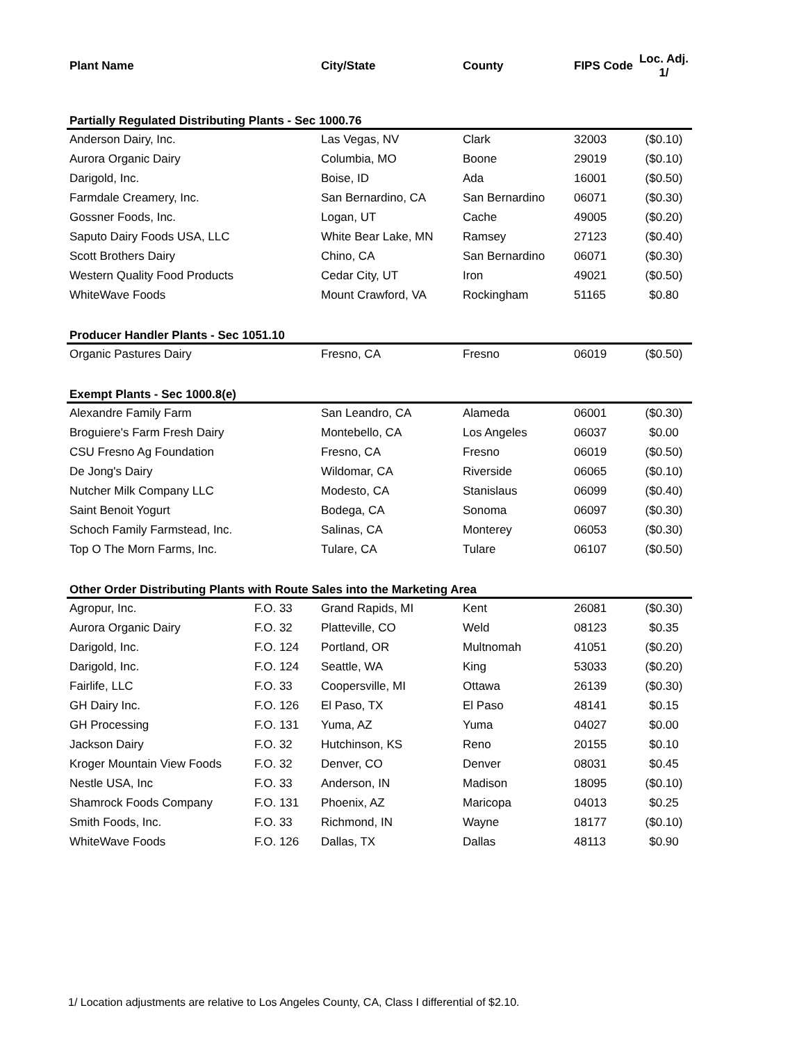| Plant Name | | City/State | County | FIPS Code | Loc. Adj. 1/ |
| --- | --- | --- | --- | --- | --- |
| Partially Regulated Distributing Plants - Sec 1000.76 | | | | | |
| Anderson Dairy, Inc. | | Las Vegas, NV | Clark | 32003 | ($0.10) |
| Aurora Organic Dairy | | Columbia, MO | Boone | 29019 | ($0.10) |
| Darigold, Inc. | | Boise, ID | Ada | 16001 | ($0.50) |
| Farmdale Creamery, Inc. | | San Bernardino, CA | San Bernardino | 06071 | ($0.30) |
| Gossner Foods, Inc. | | Logan, UT | Cache | 49005 | ($0.20) |
| Saputo Dairy Foods USA, LLC | | White Bear Lake, MN | Ramsey | 27123 | ($0.40) |
| Scott Brothers Dairy | | Chino, CA | San Bernardino | 06071 | ($0.30) |
| Western Quality Food Products | | Cedar City, UT | Iron | 49021 | ($0.50) |
| WhiteWave Foods | | Mount Crawford, VA | Rockingham | 51165 | $0.80 |
| Producer Handler Plants - Sec 1051.10 | | | | | |
| Organic Pastures Dairy | | Fresno, CA | Fresno | 06019 | ($0.50) |
| Exempt Plants - Sec 1000.8(e) | | | | | |
| Alexandre Family Farm | | San Leandro, CA | Alameda | 06001 | ($0.30) |
| Broguiere's Farm Fresh Dairy | | Montebello, CA | Los Angeles | 06037 | $0.00 |
| CSU Fresno Ag Foundation | | Fresno, CA | Fresno | 06019 | ($0.50) |
| De Jong's Dairy | | Wildomar, CA | Riverside | 06065 | ($0.10) |
| Nutcher Milk Company LLC | | Modesto, CA | Stanislaus | 06099 | ($0.40) |
| Saint Benoit Yogurt | | Bodega, CA | Sonoma | 06097 | ($0.30) |
| Schoch Family Farmstead, Inc. | | Salinas, CA | Monterey | 06053 | ($0.30) |
| Top O The Morn Farms, Inc. | | Tulare, CA | Tulare | 06107 | ($0.50) |
| Other Order Distributing Plants with Route Sales into the Marketing Area | | | | | |
| Agropur, Inc. | F.O. 33 | Grand Rapids, MI | Kent | 26081 | ($0.30) |
| Aurora Organic Dairy | F.O. 32 | Platteville, CO | Weld | 08123 | $0.35 |
| Darigold, Inc. | F.O. 124 | Portland, OR | Multnomah | 41051 | ($0.20) |
| Darigold, Inc. | F.O. 124 | Seattle, WA | King | 53033 | ($0.20) |
| Fairlife, LLC | F.O. 33 | Coopersville, MI | Ottawa | 26139 | ($0.30) |
| GH Dairy Inc. | F.O. 126 | El Paso, TX | El Paso | 48141 | $0.15 |
| GH Processing | F.O. 131 | Yuma, AZ | Yuma | 04027 | $0.00 |
| Jackson Dairy | F.O. 32 | Hutchinson, KS | Reno | 20155 | $0.10 |
| Kroger Mountain View Foods | F.O. 32 | Denver, CO | Denver | 08031 | $0.45 |
| Nestle USA, Inc | F.O. 33 | Anderson, IN | Madison | 18095 | ($0.10) |
| Shamrock Foods Company | F.O. 131 | Phoenix, AZ | Maricopa | 04013 | $0.25 |
| Smith Foods, Inc. | F.O. 33 | Richmond, IN | Wayne | 18177 | ($0.10) |
| WhiteWave Foods | F.O. 126 | Dallas, TX | Dallas | 48113 | $0.90 |
1/ Location adjustments are relative to Los Angeles County, CA, Class I differential of $2.10.